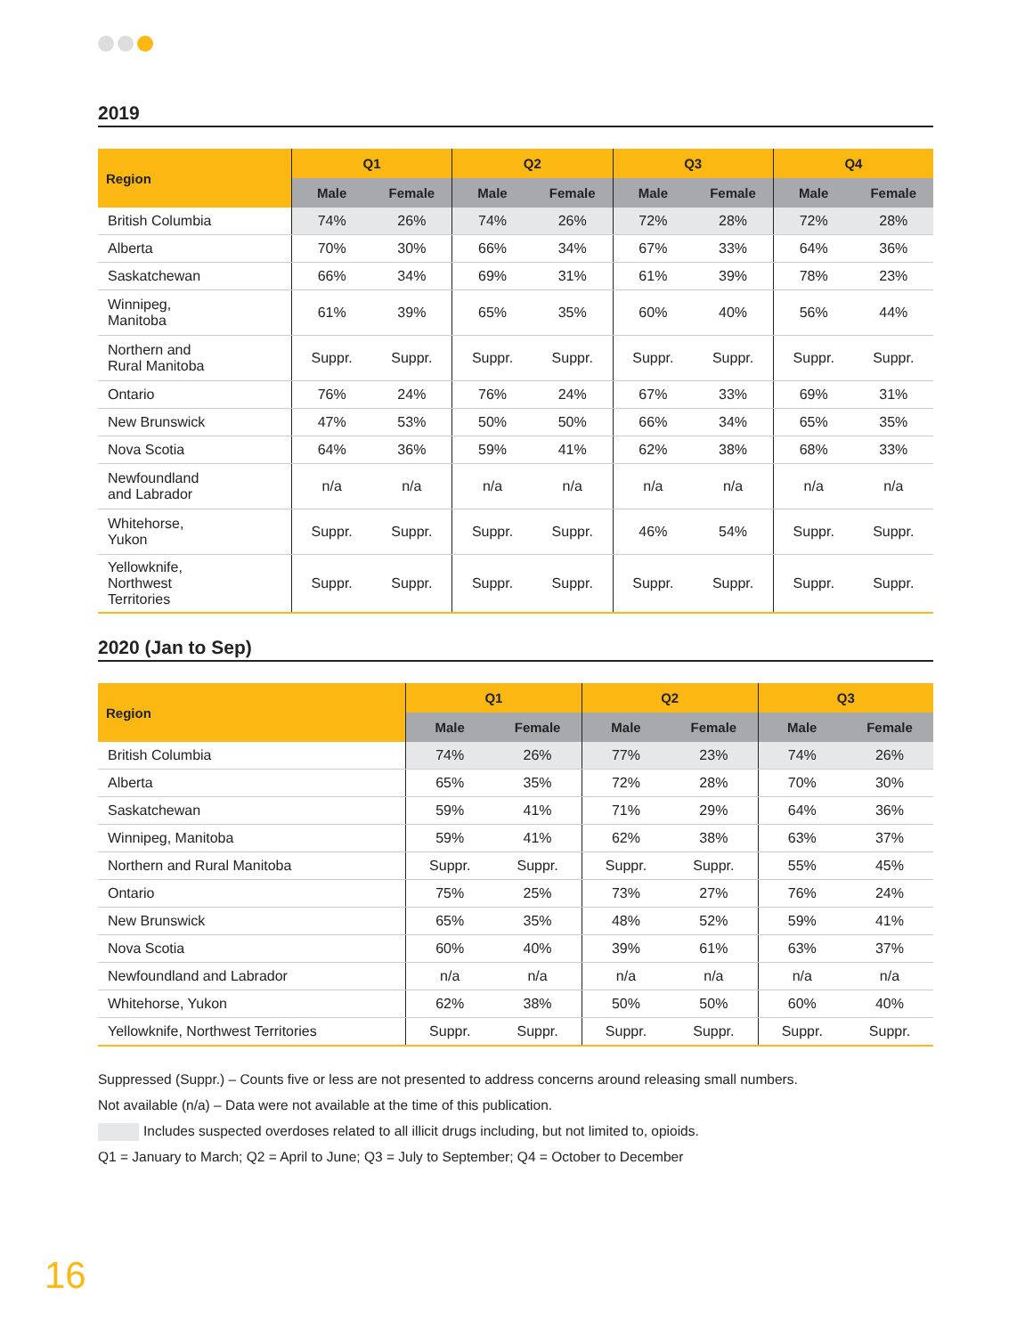2019
| Region | Q1 | | Q2 | | Q3 | | Q4 | |
| --- | --- | --- | --- | --- | --- | --- | --- | --- |
| | Male | Female | Male | Female | Male | Female | Male | Female |
| British Columbia | 74% | 26% | 74% | 26% | 72% | 28% | 72% | 28% |
| Alberta | 70% | 30% | 66% | 34% | 67% | 33% | 64% | 36% |
| Saskatchewan | 66% | 34% | 69% | 31% | 61% | 39% | 78% | 23% |
| Winnipeg, Manitoba | 61% | 39% | 65% | 35% | 60% | 40% | 56% | 44% |
| Northern and Rural Manitoba | Suppr. | Suppr. | Suppr. | Suppr. | Suppr. | Suppr. | Suppr. | Suppr. |
| Ontario | 76% | 24% | 76% | 24% | 67% | 33% | 69% | 31% |
| New Brunswick | 47% | 53% | 50% | 50% | 66% | 34% | 65% | 35% |
| Nova Scotia | 64% | 36% | 59% | 41% | 62% | 38% | 68% | 33% |
| Newfoundland and Labrador | n/a | n/a | n/a | n/a | n/a | n/a | n/a | n/a |
| Whitehorse, Yukon | Suppr. | Suppr. | Suppr. | Suppr. | 46% | 54% | Suppr. | Suppr. |
| Yellowknife, Northwest Territories | Suppr. | Suppr. | Suppr. | Suppr. | Suppr. | Suppr. | Suppr. | Suppr. |
2020 (Jan to Sep)
| Region | Q1 | | Q2 | | Q3 | |
| --- | --- | --- | --- | --- | --- | --- |
| | Male | Female | Male | Female | Male | Female |
| British Columbia | 74% | 26% | 77% | 23% | 74% | 26% |
| Alberta | 65% | 35% | 72% | 28% | 70% | 30% |
| Saskatchewan | 59% | 41% | 71% | 29% | 64% | 36% |
| Winnipeg, Manitoba | 59% | 41% | 62% | 38% | 63% | 37% |
| Northern and Rural Manitoba | Suppr. | Suppr. | Suppr. | Suppr. | 55% | 45% |
| Ontario | 75% | 25% | 73% | 27% | 76% | 24% |
| New Brunswick | 65% | 35% | 48% | 52% | 59% | 41% |
| Nova Scotia | 60% | 40% | 39% | 61% | 63% | 37% |
| Newfoundland and Labrador | n/a | n/a | n/a | n/a | n/a | n/a |
| Whitehorse, Yukon | 62% | 38% | 50% | 50% | 60% | 40% |
| Yellowknife, Northwest Territories | Suppr. | Suppr. | Suppr. | Suppr. | Suppr. | Suppr. |
Suppressed (Suppr.) – Counts five or less are not presented to address concerns around releasing small numbers.
Not available (n/a) – Data were not available at the time of this publication.
Includes suspected overdoses related to all illicit drugs including, but not limited to, opioids.
Q1 = January to March; Q2 = April to June; Q3 = July to September; Q4 = October to December
16